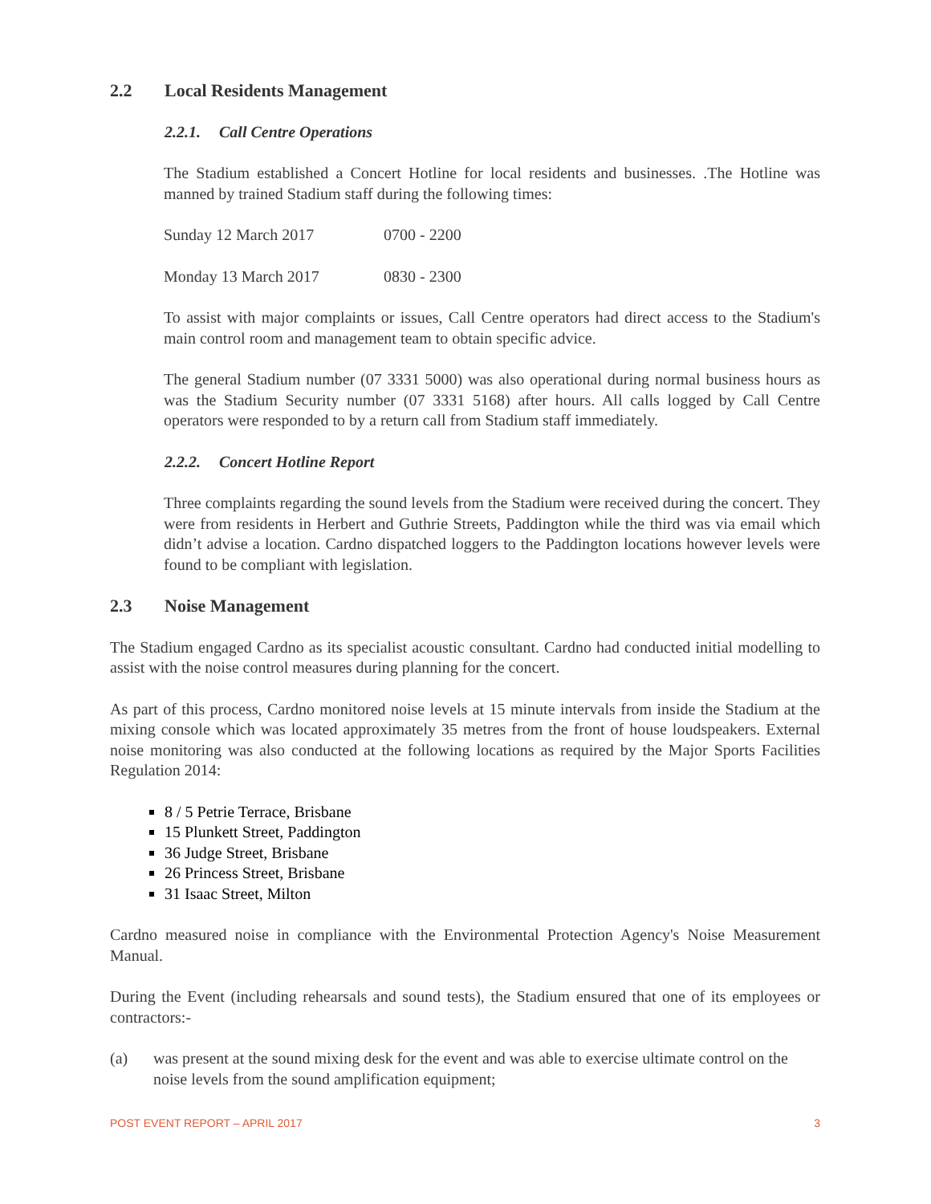2.2 Local Residents Management
2.2.1. Call Centre Operations
The Stadium established a Concert Hotline for local residents and businesses. .The Hotline was manned by trained Stadium staff during the following times:
Sunday 12 March 2017 0700 - 2200
Monday 13 March 2017 0830 - 2300
To assist with major complaints or issues, Call Centre operators had direct access to the Stadium's main control room and management team to obtain specific advice.
The general Stadium number (07 3331 5000) was also operational during normal business hours as was the Stadium Security number (07 3331 5168) after hours. All calls logged by Call Centre operators were responded to by a return call from Stadium staff immediately.
2.2.2. Concert Hotline Report
Three complaints regarding the sound levels from the Stadium were received during the concert. They were from residents in Herbert and Guthrie Streets, Paddington while the third was via email which didn’t advise a location. Cardno dispatched loggers to the Paddington locations however levels were found to be compliant with legislation.
2.3 Noise Management
The Stadium engaged Cardno as its specialist acoustic consultant. Cardno had conducted initial modelling to assist with the noise control measures during planning for the concert.
As part of this process, Cardno monitored noise levels at 15 minute intervals from inside the Stadium at the mixing console which was located approximately 35 metres from the front of house loudspeakers. External noise monitoring was also conducted at the following locations as required by the Major Sports Facilities Regulation 2014:
8 / 5 Petrie Terrace, Brisbane
15 Plunkett Street, Paddington
36 Judge Street, Brisbane
26 Princess Street, Brisbane
31 Isaac Street, Milton
Cardno measured noise in compliance with the Environmental Protection Agency's Noise Measurement Manual.
During the Event (including rehearsals and sound tests), the Stadium ensured that one of its employees or contractors:-
(a) was present at the sound mixing desk for the event and was able to exercise ultimate control on the noise levels from the sound amplification equipment;
POST EVENT REPORT – APRIL 2017 3